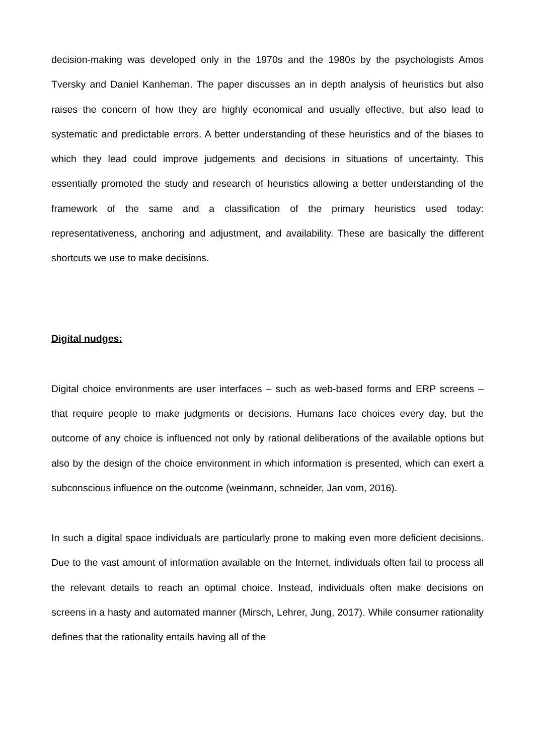decision-making was developed only in the 1970s and the 1980s by the psychologists Amos Tversky and Daniel Kanheman. The paper discusses an in depth analysis of heuristics but also raises the concern of how they are highly economical and usually effective, but also lead to systematic and predictable errors. A better understanding of these heuristics and of the biases to which they lead could improve judgements and decisions in situations of uncertainty. This essentially promoted the study and research of heuristics allowing a better understanding of the framework of the same and a classification of the primary heuristics used today: representativeness, anchoring and adjustment, and availability. These are basically the different shortcuts we use to make decisions.
Digital nudges:
Digital choice environments are user interfaces – such as web-based forms and ERP screens – that require people to make judgments or decisions. Humans face choices every day, but the outcome of any choice is influenced not only by rational deliberations of the available options but also by the design of the choice environment in which information is presented, which can exert a subconscious influence on the outcome (weinmann, schneider, Jan vom, 2016).
In such a digital space individuals are particularly prone to making even more deficient decisions. Due to the vast amount of information available on the Internet, individuals often fail to process all the relevant details to reach an optimal choice. Instead, individuals often make decisions on screens in a hasty and automated manner (Mirsch, Lehrer, Jung, 2017). While consumer rationality defines that the rationality entails having all of the